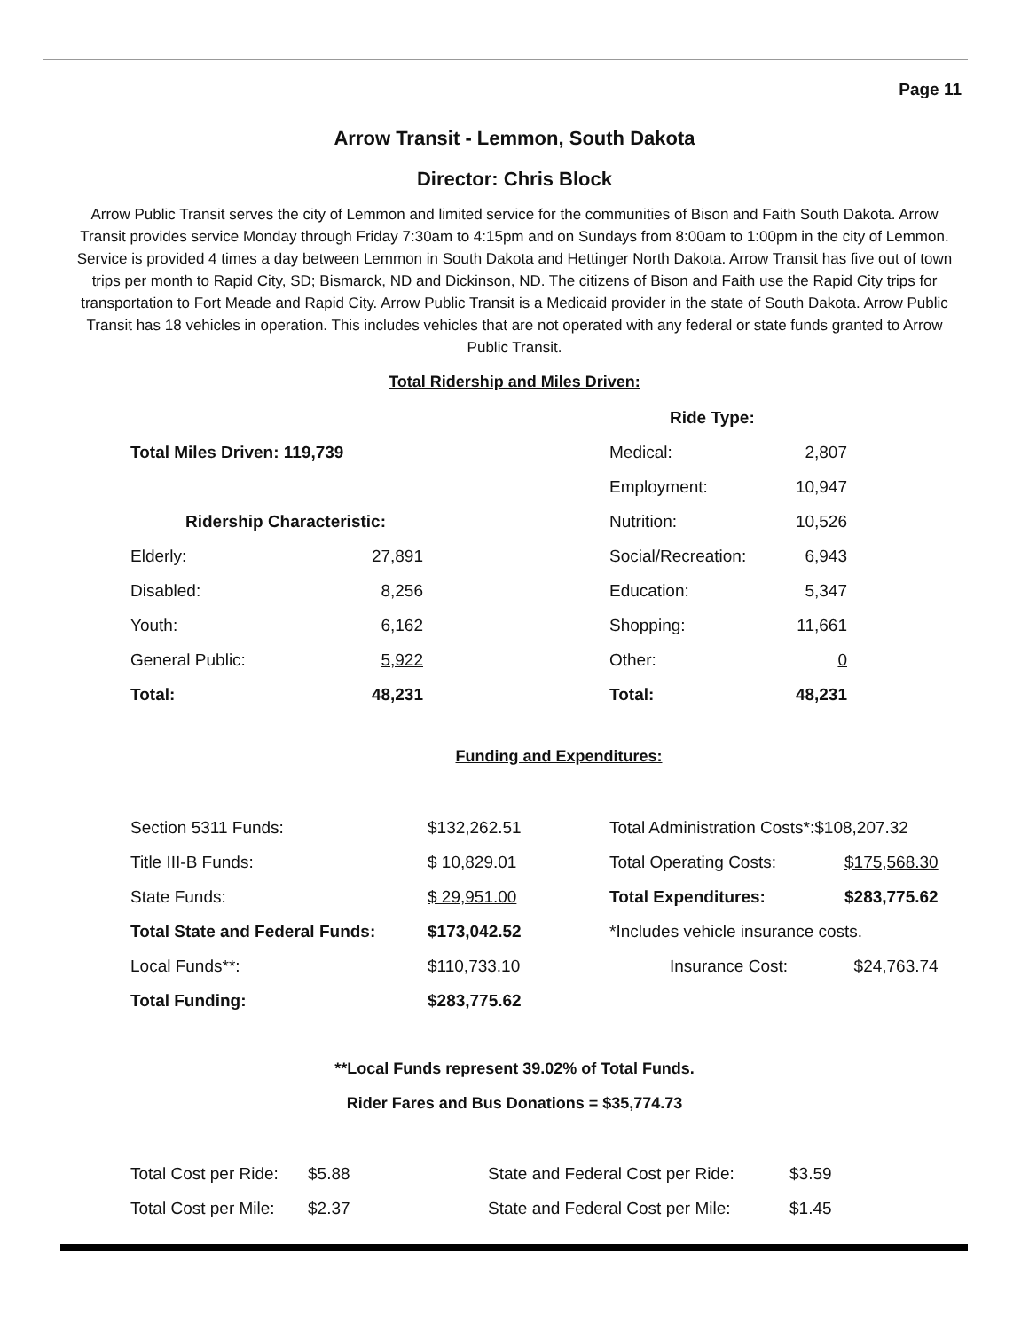Page 11
Arrow Transit - Lemmon, South Dakota
Director: Chris Block
Arrow Public Transit serves the city of Lemmon and limited service for the communities of Bison and Faith South Dakota. Arrow Transit provides service Monday through Friday 7:30am to 4:15pm and on Sundays from 8:00am to 1:00pm in the city of Lemmon. Service is provided 4 times a day between Lemmon in South Dakota and Hettinger North Dakota. Arrow Transit has five out of town trips per month to Rapid City, SD; Bismarck, ND and Dickinson, ND. The citizens of Bison and Faith use the Rapid City trips for transportation to Fort Meade and Rapid City. Arrow Public Transit is a Medicaid provider in the state of South Dakota. Arrow Public Transit has 18 vehicles in operation. This includes vehicles that are not operated with any federal or state funds granted to Arrow Public Transit.
Total Ridership and Miles Driven:
| | | | Ride Type: | |
| Total Miles Driven: 119,739 | | | Medical: | 2,807 |
| | | | Employment: | 10,947 |
| Ridership Characteristic: | | | Nutrition: | 10,526 |
| Elderly: | 27,891 | | Social/Recreation: | 6,943 |
| Disabled: | 8,256 | | Education: | 5,347 |
| Youth: | 6,162 | | Shopping: | 11,661 |
| General Public: | 5,922 | | Other: | 0 |
| Total: | 48,231 | | Total: | 48,231 |
Funding and Expenditures:
| Section 5311 Funds: | $132,262.51 | Total Administration Costs*:$108,207.32 | |
| Title III-B Funds: | $ 10,829.01 | Total Operating Costs: | $175,568.30 |
| State Funds: | $ 29,951.00 | Total Expenditures: | $283,775.62 |
| Total State and Federal Funds: | $173,042.52 | *Includes vehicle insurance costs. | |
| Local Funds**: | $110,733.10 | Insurance Cost: | $24,763.74 |
| Total Funding: | $283,775.62 | | |
**Local Funds represent 39.02% of Total Funds.
Rider Fares and Bus Donations = $35,774.73
| Total Cost per Ride: | $5.88 | State and Federal Cost per Ride: | $3.59 |
| Total Cost per Mile: | $2.37 | State and Federal Cost per Mile: | $1.45 |